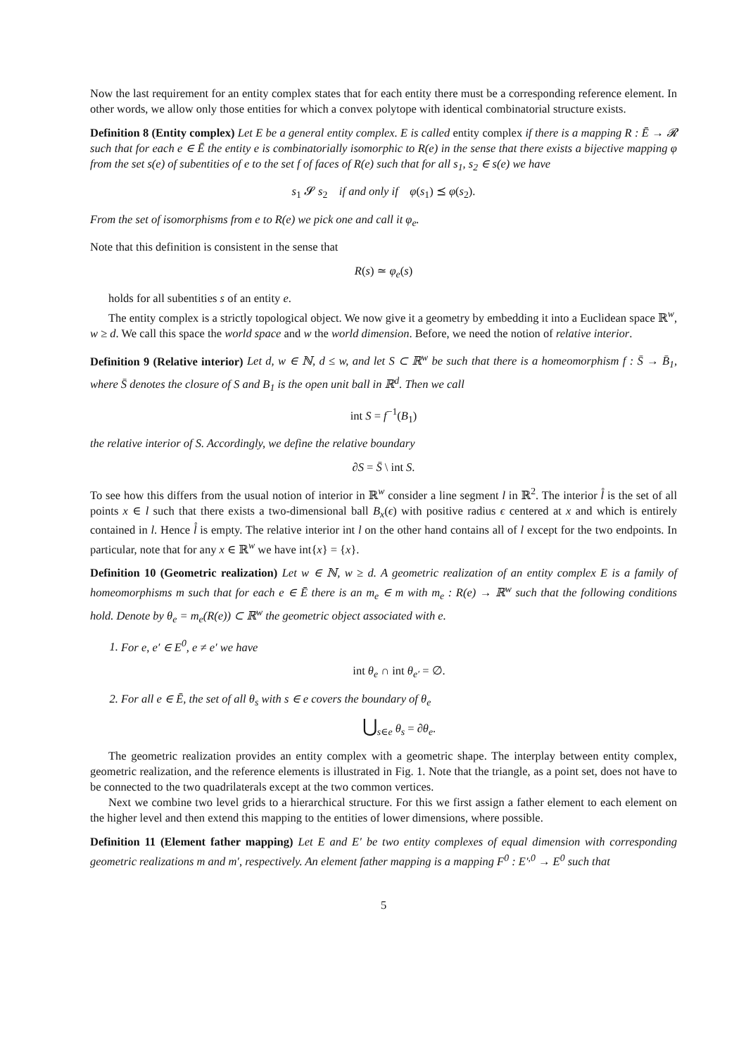Now the last requirement for an entity complex states that for each entity there must be a corresponding reference element. In other words, we allow only those entities for which a convex polytope with identical combinatorial structure exists.
Definition 8 (Entity complex) Let E be a general entity complex. E is called entity complex if there is a mapping R : Ē → 𝓡 such that for each e ∈ Ē the entity e is combinatorially isomorphic to R(e) in the sense that there exists a bijective mapping φ from the set s(e) of subentities of e to the set f of faces of R(e) such that for all s<sub>1</sub>, s<sub>2</sub> ∈ s(e) we have
s<sub>1</sub> 𝓢 s<sub>2</sub> if and only if φ(s<sub>1</sub>) ⪯ φ(s<sub>2</sub>).
From the set of isomorphisms from e to R(e) we pick one and call it φ<sub>e</sub>.
Note that this definition is consistent in the sense that
R(s) ≃ φ<sub>e</sub>(s)
holds for all subentities s of an entity e.
The entity complex is a strictly topological object. We now give it a geometry by embedding it into a Euclidean space ℝ<sup>w</sup>, w ≥ d. We call this space the world space and w the world dimension. Before, we need the notion of relative interior.
Definition 9 (Relative interior) Let d, w ∈ ℕ, d ≤ w, and let S ⊂ ℝ<sup>w</sup> be such that there is a homeomorphism f : S̄ → B̄<sub>1</sub>, where S̄ denotes the closure of S and B<sub>1</sub> is the open unit ball in ℝ<sup>d</sup>. Then we call
int S = f<sup>−1</sup>(B<sub>1</sub>)
the relative interior of S. Accordingly, we define the relative boundary
∂S = S̄ \ int S.
To see how this differs from the usual notion of interior in ℝ<sup>w</sup> consider a line segment l in ℝ<sup>2</sup>. The interior l̊ is the set of all points x ∈ l such that there exists a two-dimensional ball B<sub>x</sub>(ϵ) with positive radius ϵ centered at x and which is entirely contained in l. Hence l̊ is empty. The relative interior int l on the other hand contains all of l except for the two endpoints. In particular, note that for any x ∈ ℝ<sup>w</sup> we have int{x} = {x}.
Definition 10 (Geometric realization) Let w ∈ ℕ, w ≥ d. A geometric realization of an entity complex E is a family of homeomorphisms m such that for each e ∈ Ē there is an m<sub>e</sub> ∈ m with m<sub>e</sub> : R(e) → ℝ<sup>w</sup> such that the following conditions hold. Denote by θ<sub>e</sub> = m<sub>e</sub>(R(e)) ⊂ ℝ<sup>w</sup> the geometric object associated with e.
1. For e, e′ ∈ E<sup>0</sup>, e ≠ e′ we have
int θ<sub>e</sub> ∩ int θ<sub>e′</sub> = ∅.
2. For all e ∈ Ē, the set of all θ<sub>s</sub> with s ∈ e covers the boundary of θ<sub>e</sub>
⋃<sub>s∈e</sub> θ<sub>s</sub> = ∂θ<sub>e</sub>.
The geometric realization provides an entity complex with a geometric shape. The interplay between entity complex, geometric realization, and the reference elements is illustrated in Fig. 1. Note that the triangle, as a point set, does not have to be connected to the two quadrilaterals except at the two common vertices.
Next we combine two level grids to a hierarchical structure. For this we first assign a father element to each element on the higher level and then extend this mapping to the entities of lower dimensions, where possible.
Definition 11 (Element father mapping) Let E and E′ be two entity complexes of equal dimension with corresponding geometric realizations m and m′, respectively. An element father mapping is a mapping F<sup>0</sup> : E′<sup>,0</sup> → E<sup>0</sup> such that
5